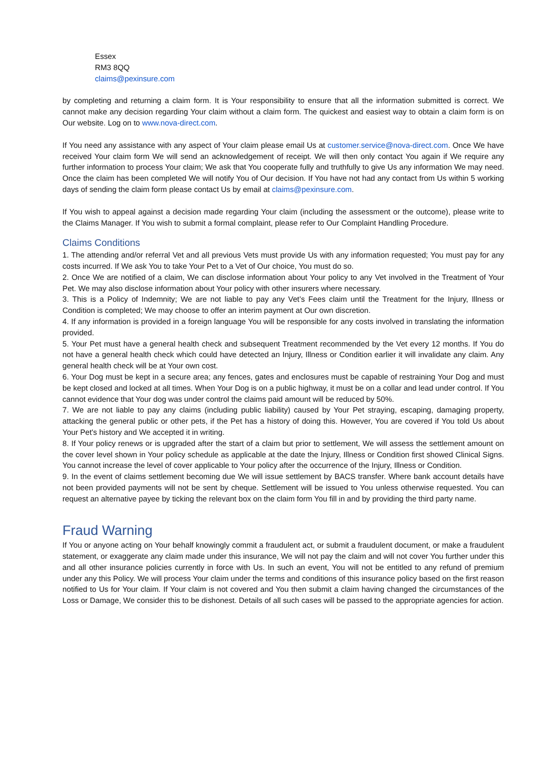Essex
RM3 8QQ
claims@pexinsure.com
by completing and returning a claim form. It is Your responsibility to ensure that all the information submitted is correct. We cannot make any decision regarding Your claim without a claim form. The quickest and easiest way to obtain a claim form is on Our website. Log on to www.nova-direct.com.
If You need any assistance with any aspect of Your claim please email Us at customer.service@nova-direct.com. Once We have received Your claim form We will send an acknowledgement of receipt. We will then only contact You again if We require any further information to process Your claim; We ask that You cooperate fully and truthfully to give Us any information We may need. Once the claim has been completed We will notify You of Our decision. If You have not had any contact from Us within 5 working days of sending the claim form please contact Us by email at claims@pexinsure.com.
If You wish to appeal against a decision made regarding Your claim (including the assessment or the outcome), please write to the Claims Manager. If You wish to submit a formal complaint, please refer to Our Complaint Handling Procedure.
Claims Conditions
1. The attending and/or referral Vet and all previous Vets must provide Us with any information requested; You must pay for any costs incurred. If We ask You to take Your Pet to a Vet of Our choice, You must do so.
2. Once We are notified of a claim, We can disclose information about Your policy to any Vet involved in the Treatment of Your Pet. We may also disclose information about Your policy with other insurers where necessary.
3. This is a Policy of Indemnity; We are not liable to pay any Vet’s Fees claim until the Treatment for the Injury, Illness or Condition is completed; We may choose to offer an interim payment at Our own discretion.
4. If any information is provided in a foreign language You will be responsible for any costs involved in translating the information provided.
5. Your Pet must have a general health check and subsequent Treatment recommended by the Vet every 12 months. If You do not have a general health check which could have detected an Injury, Illness or Condition earlier it will invalidate any claim. Any general health check will be at Your own cost.
6. Your Dog must be kept in a secure area; any fences, gates and enclosures must be capable of restraining Your Dog and must be kept closed and locked at all times. When Your Dog is on a public highway, it must be on a collar and lead under control. If You cannot evidence that Your dog was under control the claims paid amount will be reduced by 50%.
7. We are not liable to pay any claims (including public liability) caused by Your Pet straying, escaping, damaging property, attacking the general public or other pets, if the Pet has a history of doing this. However, You are covered if You told Us about Your Pet's history and We accepted it in writing.
8. If Your policy renews or is upgraded after the start of a claim but prior to settlement, We will assess the settlement amount on the cover level shown in Your policy schedule as applicable at the date the Injury, Illness or Condition first showed Clinical Signs. You cannot increase the level of cover applicable to Your policy after the occurrence of the Injury, Illness or Condition.
9. In the event of claims settlement becoming due We will issue settlement by BACS transfer. Where bank account details have not been provided payments will not be sent by cheque. Settlement will be issued to You unless otherwise requested. You can request an alternative payee by ticking the relevant box on the claim form You fill in and by providing the third party name.
Fraud Warning
If You or anyone acting on Your behalf knowingly commit a fraudulent act, or submit a fraudulent document, or make a fraudulent statement, or exaggerate any claim made under this insurance, We will not pay the claim and will not cover You further under this and all other insurance policies currently in force with Us. In such an event, You will not be entitled to any refund of premium under any this Policy. We will process Your claim under the terms and conditions of this insurance policy based on the first reason notified to Us for Your claim. If Your claim is not covered and You then submit a claim having changed the circumstances of the Loss or Damage, We consider this to be dishonest. Details of all such cases will be passed to the appropriate agencies for action.